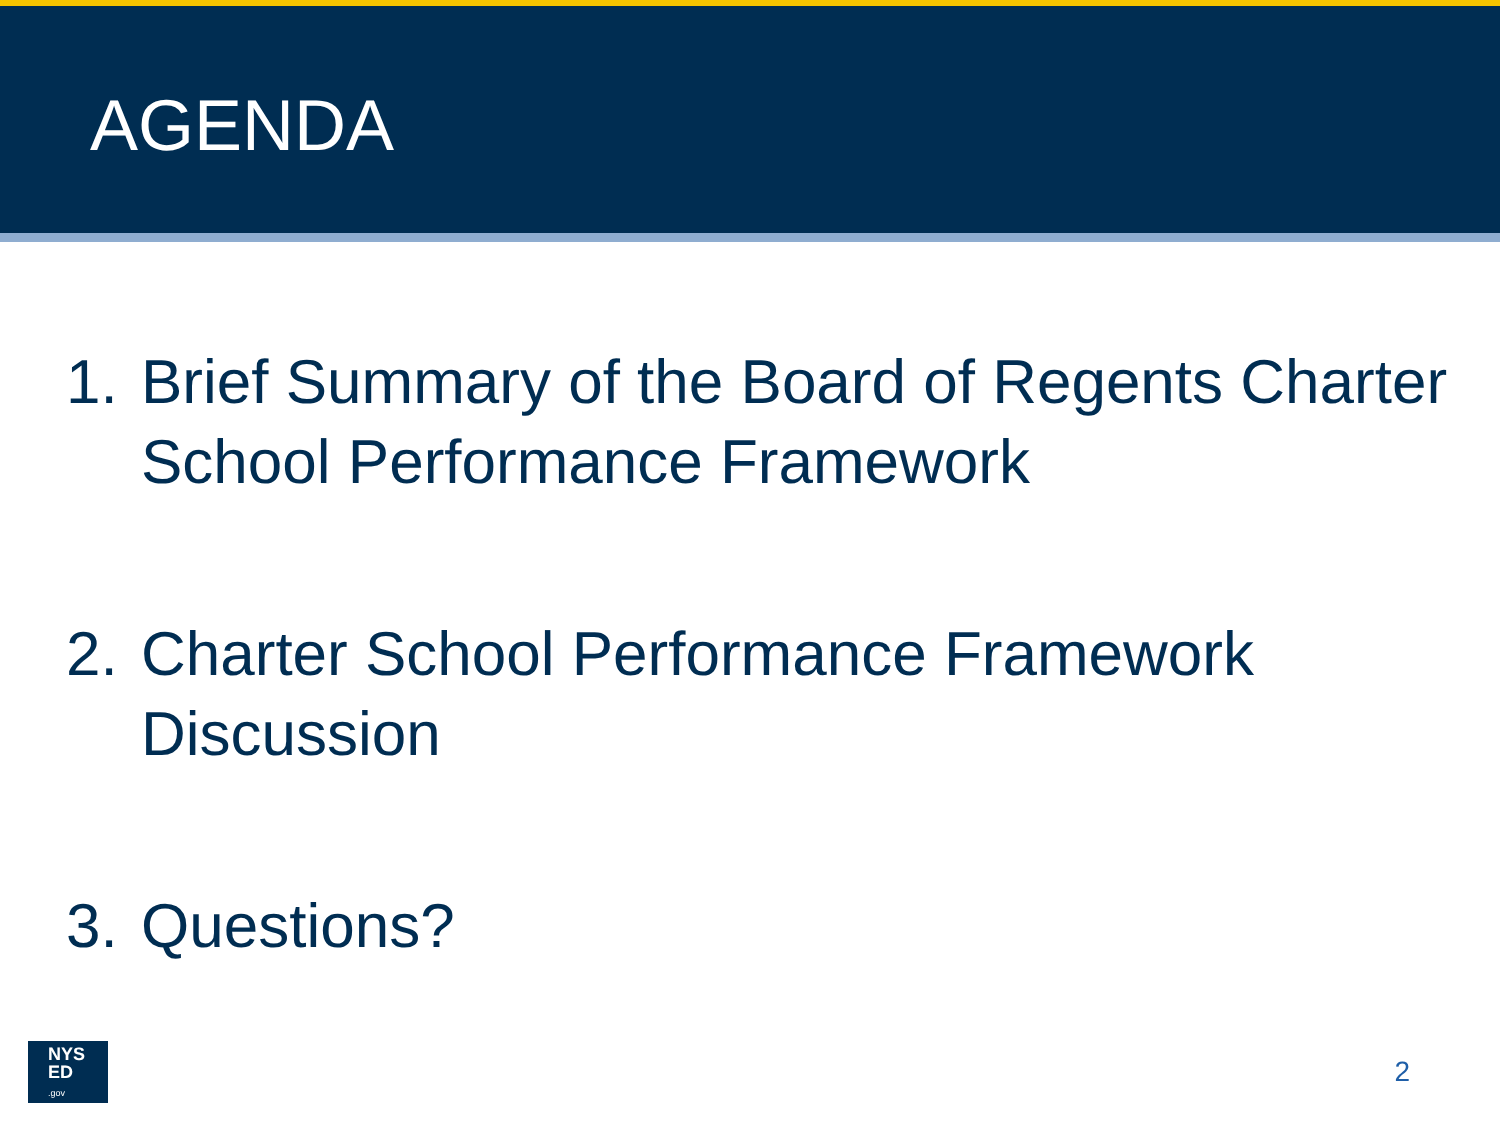AGENDA
1. Brief Summary of the Board of Regents Charter School Performance Framework
2. Charter School Performance Framework Discussion
3. Questions?
NYS
ED
.gov
2